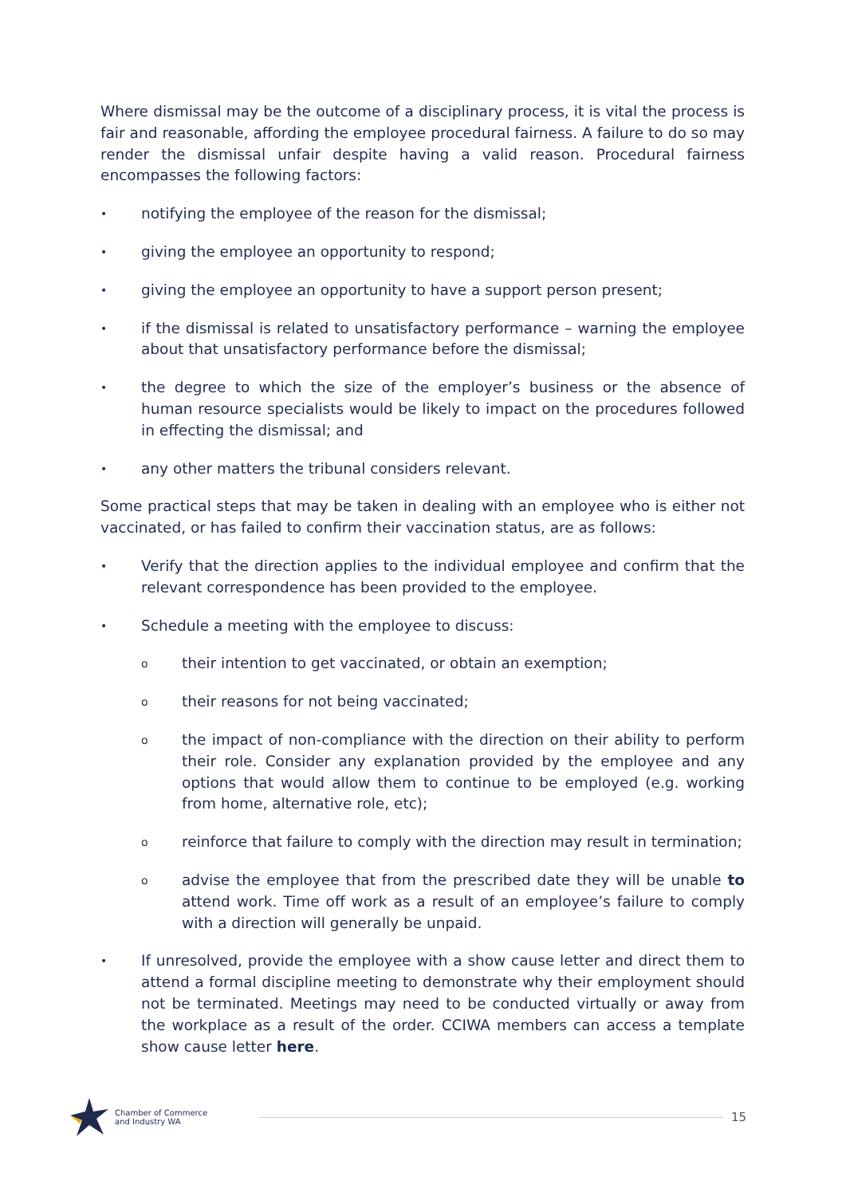Where dismissal may be the outcome of a disciplinary process, it is vital the process is fair and reasonable, affording the employee procedural fairness. A failure to do so may render the dismissal unfair despite having a valid reason. Procedural fairness encompasses the following factors:
• notifying the employee of the reason for the dismissal;
• giving the employee an opportunity to respond;
• giving the employee an opportunity to have a support person present;
• if the dismissal is related to unsatisfactory performance – warning the employee about that unsatisfactory performance before the dismissal;
• the degree to which the size of the employer’s business or the absence of human resource specialists would be likely to impact on the procedures followed in effecting the dismissal; and
• any other matters the tribunal considers relevant.
Some practical steps that may be taken in dealing with an employee who is either not vaccinated, or has failed to confirm their vaccination status, are as follows:
• Verify that the direction applies to the individual employee and confirm that the relevant correspondence has been provided to the employee.
• Schedule a meeting with the employee to discuss:
otheir intention to get vaccinated, or obtain an exemption;
otheir reasons for not being vaccinated;
othe impact of non-compliance with the direction on their ability to perform their role. Consider any explanation provided by the employee and any options that would allow them to continue to be employed (e.g. working from home, alternative role, etc);
oreinforce that failure to comply with the direction may result in termination;
oadvise the employee that from the prescribed date they will be unable to attend work. Time off work as a result of an employee’s failure to comply with a direction will generally be unpaid.
• If unresolved, provide the employee with a show cause letter and direct them to attend a formal discipline meeting to demonstrate why their employment should not be terminated. Meetings may need to be conducted virtually or away from the workplace as a result of the order. CCIWA members can access a template show cause letter here.
Chamber of Commerce
and Industry WA
15